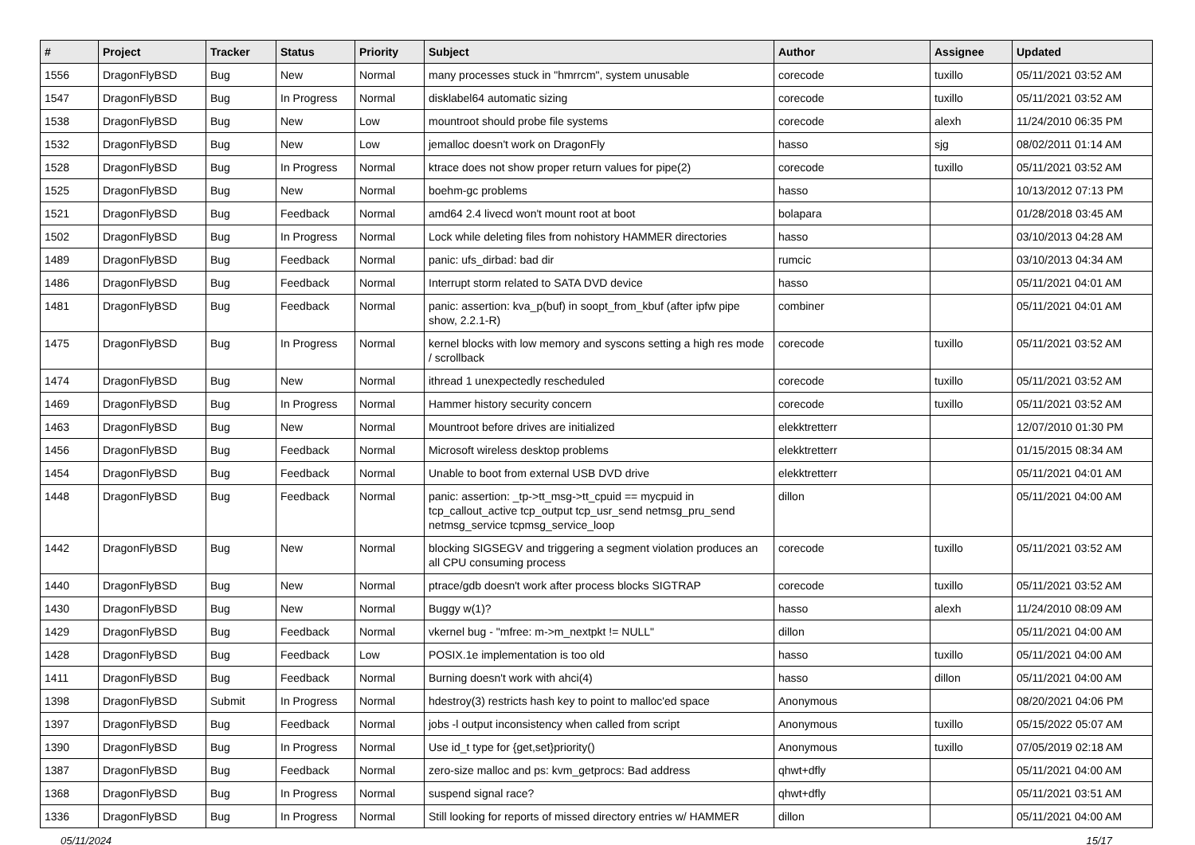| # | Project | Tracker | Status | Priority | Subject | Author | Assignee | Updated |
| --- | --- | --- | --- | --- | --- | --- | --- | --- |
| 1556 | DragonFlyBSD | Bug | New | Normal | many processes stuck in "hmrrcm", system unusable | corecode | tuxillo | 05/11/2021 03:52 AM |
| 1547 | DragonFlyBSD | Bug | In Progress | Normal | disklabel64 automatic sizing | corecode | tuxillo | 05/11/2021 03:52 AM |
| 1538 | DragonFlyBSD | Bug | New | Low | mountroot should probe file systems | corecode | alexh | 11/24/2010 06:35 PM |
| 1532 | DragonFlyBSD | Bug | New | Low | jemalloc doesn't work on DragonFly | hasso | sjg | 08/02/2011 01:14 AM |
| 1528 | DragonFlyBSD | Bug | In Progress | Normal | ktrace does not show proper return values for pipe(2) | corecode | tuxillo | 05/11/2021 03:52 AM |
| 1525 | DragonFlyBSD | Bug | New | Normal | boehm-gc problems | hasso | | 10/13/2012 07:13 PM |
| 1521 | DragonFlyBSD | Bug | Feedback | Normal | amd64 2.4 livecd won't mount root at boot | bolapara | | 01/28/2018 03:45 AM |
| 1502 | DragonFlyBSD | Bug | In Progress | Normal | Lock while deleting files from nohistory HAMMER directories | hasso | | 03/10/2013 04:28 AM |
| 1489 | DragonFlyBSD | Bug | Feedback | Normal | panic: ufs_dirbad: bad dir | rumcic | | 03/10/2013 04:34 AM |
| 1486 | DragonFlyBSD | Bug | Feedback | Normal | Interrupt storm related to SATA DVD device | hasso | | 05/11/2021 04:01 AM |
| 1481 | DragonFlyBSD | Bug | Feedback | Normal | panic: assertion: kva_p(buf) in soopt_from_kbuf (after ipfw pipe show, 2.2.1-R) | combiner | | 05/11/2021 04:01 AM |
| 1475 | DragonFlyBSD | Bug | In Progress | Normal | kernel blocks with low memory and syscons setting a high res mode / scrollback | corecode | tuxillo | 05/11/2021 03:52 AM |
| 1474 | DragonFlyBSD | Bug | New | Normal | ithread 1 unexpectedly rescheduled | corecode | tuxillo | 05/11/2021 03:52 AM |
| 1469 | DragonFlyBSD | Bug | In Progress | Normal | Hammer history security concern | corecode | tuxillo | 05/11/2021 03:52 AM |
| 1463 | DragonFlyBSD | Bug | New | Normal | Mountroot before drives are initialized | elekktretterr | | 12/07/2010 01:30 PM |
| 1456 | DragonFlyBSD | Bug | Feedback | Normal | Microsoft wireless desktop problems | elekktretterr | | 01/15/2015 08:34 AM |
| 1454 | DragonFlyBSD | Bug | Feedback | Normal | Unable to boot from external USB DVD drive | elekktretterr | | 05/11/2021 04:01 AM |
| 1448 | DragonFlyBSD | Bug | Feedback | Normal | panic: assertion: _tp->tt_msg->tt_cpuid == mycpuid in tcp_callout_active tcp_output tcp_usr_send netmsg_pru_send netmsg_service tcpmsg_service_loop | dillon | | 05/11/2021 04:00 AM |
| 1442 | DragonFlyBSD | Bug | New | Normal | blocking SIGSEGV and triggering a segment violation produces an all CPU consuming process | corecode | tuxillo | 05/11/2021 03:52 AM |
| 1440 | DragonFlyBSD | Bug | New | Normal | ptrace/gdb doesn't work after process blocks SIGTRAP | corecode | tuxillo | 05/11/2021 03:52 AM |
| 1430 | DragonFlyBSD | Bug | New | Normal | Buggy w(1)? | hasso | alexh | 11/24/2010 08:09 AM |
| 1429 | DragonFlyBSD | Bug | Feedback | Normal | vkernel bug - "mfree: m->m_nextpkt != NULL" | dillon | | 05/11/2021 04:00 AM |
| 1428 | DragonFlyBSD | Bug | Feedback | Low | POSIX.1e implementation is too old | hasso | tuxillo | 05/11/2021 04:00 AM |
| 1411 | DragonFlyBSD | Bug | Feedback | Normal | Burning doesn't work with ahci(4) | hasso | dillon | 05/11/2021 04:00 AM |
| 1398 | DragonFlyBSD | Submit | In Progress | Normal | hdestroy(3) restricts hash key to point to malloc'ed space | Anonymous | | 08/20/2021 04:06 PM |
| 1397 | DragonFlyBSD | Bug | Feedback | Normal | jobs -l output inconsistency when called from script | Anonymous | tuxillo | 05/15/2022 05:07 AM |
| 1390 | DragonFlyBSD | Bug | In Progress | Normal | Use id_t type for {get,set}priority() | Anonymous | tuxillo | 07/05/2019 02:18 AM |
| 1387 | DragonFlyBSD | Bug | Feedback | Normal | zero-size malloc and ps: kvm_getprocs: Bad address | qhwt+dfly | | 05/11/2021 04:00 AM |
| 1368 | DragonFlyBSD | Bug | In Progress | Normal | suspend signal race? | qhwt+dfly | | 05/11/2021 03:51 AM |
| 1336 | DragonFlyBSD | Bug | In Progress | Normal | Still looking for reports of missed directory entries w/ HAMMER | dillon | | 05/11/2021 04:00 AM |
05/11/2024 15/17